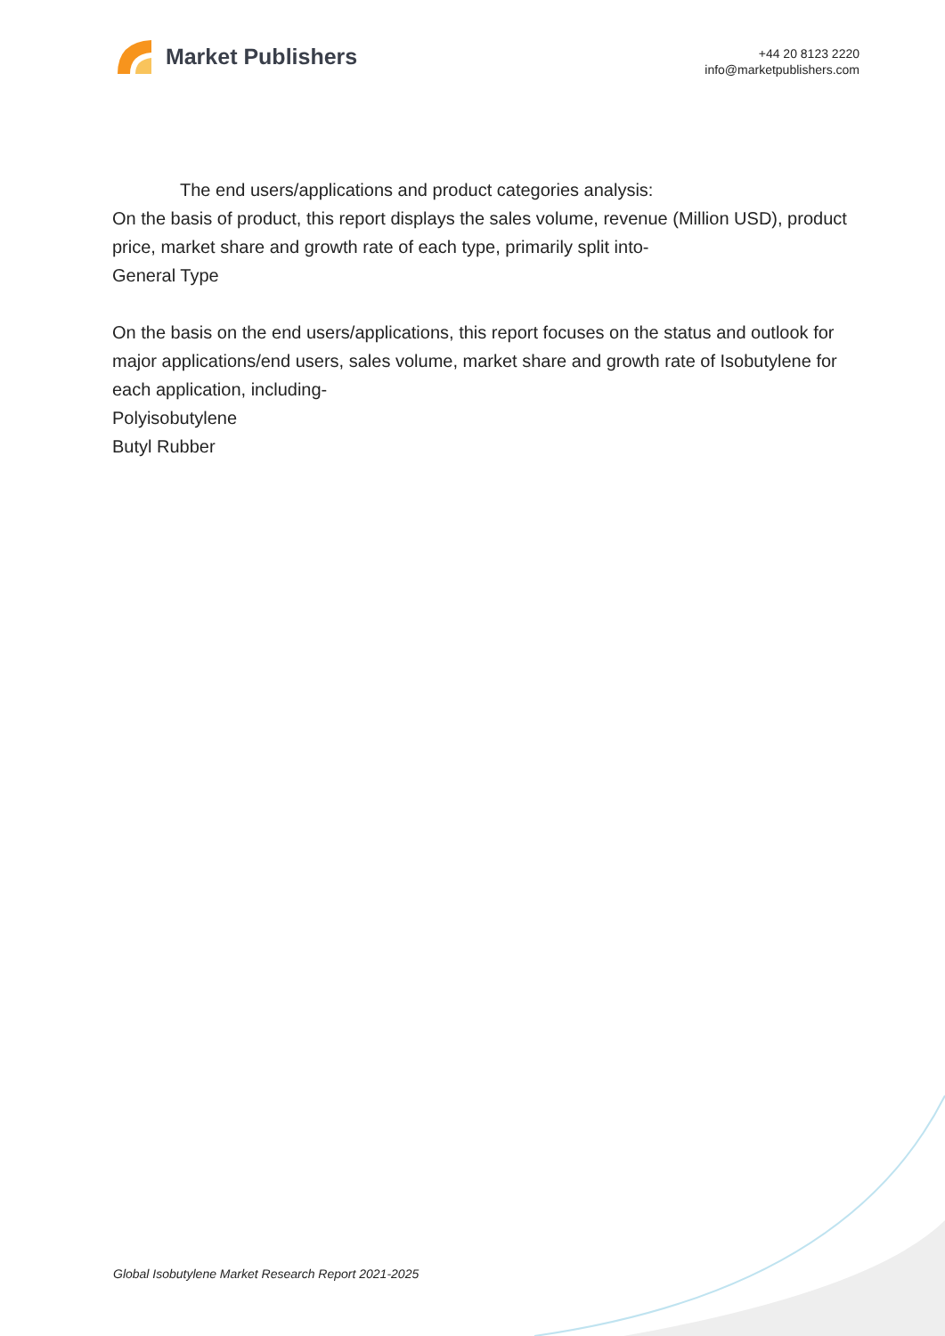Market Publishers
+44 20 8123 2220
info@marketpublishers.com
The end users/applications and product categories analysis:
On the basis of product, this report displays the sales volume, revenue (Million USD), product price, market share and growth rate of each type, primarily split into-
General Type
On the basis on the end users/applications, this report focuses on the status and outlook for major applications/end users, sales volume, market share and growth rate of Isobutylene for each application, including-
Polyisobutylene
Butyl Rubber
Global Isobutylene Market Research Report 2021-2025